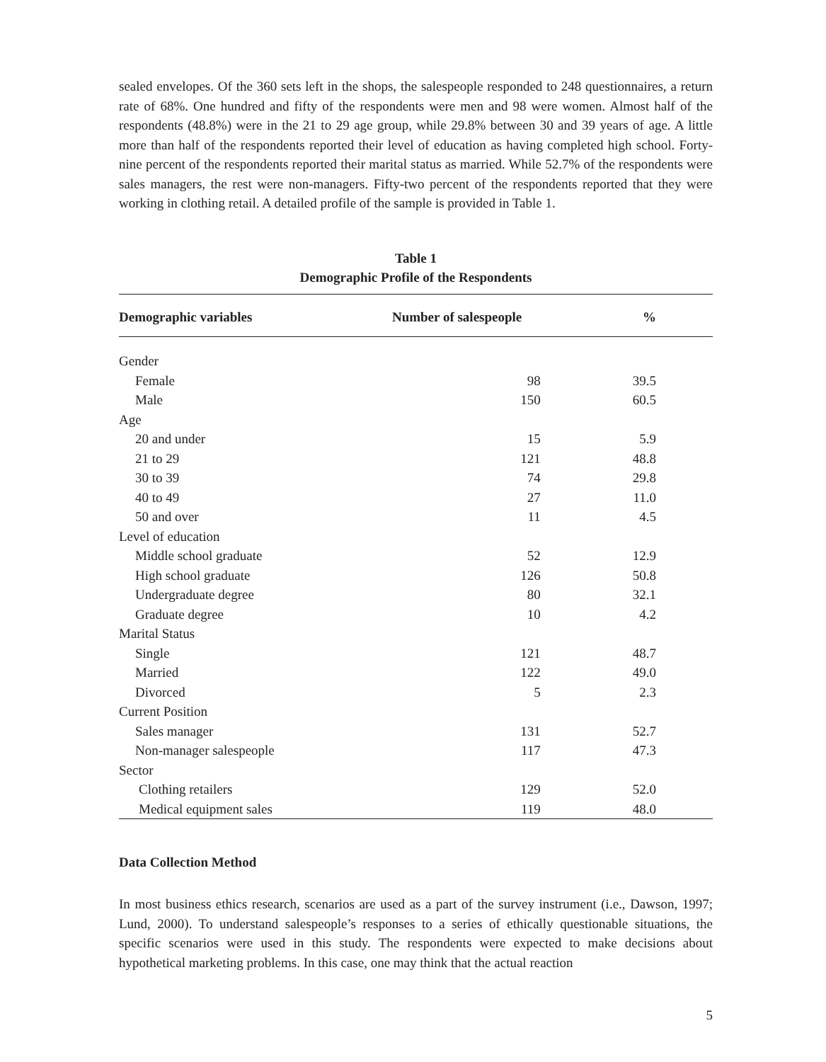sealed envelopes. Of the 360 sets left in the shops, the salespeople responded to 248 questionnaires, a return rate of 68%. One hundred and fifty of the respondents were men and 98 were women. Almost half of the respondents (48.8%) were in the 21 to 29 age group, while 29.8% between 30 and 39 years of age. A little more than half of the respondents reported their level of education as having completed high school. Forty-nine percent of the respondents reported their marital status as married. While 52.7% of the respondents were sales managers, the rest were non-managers. Fifty-two percent of the respondents reported that they were working in clothing retail. A detailed profile of the sample is provided in Table 1.
Table 1
Demographic Profile of the Respondents
| Demographic variables | Number of salespeople | % |
| --- | --- | --- |
| Gender | | |
| Female | 98 | 39.5 |
| Male | 150 | 60.5 |
| Age | | |
| 20 and under | 15 | 5.9 |
| 21 to 29 | 121 | 48.8 |
| 30 to 39 | 74 | 29.8 |
| 40 to 49 | 27 | 11.0 |
| 50 and over | 11 | 4.5 |
| Level of education | | |
| Middle school graduate | 52 | 12.9 |
| High school graduate | 126 | 50.8 |
| Undergraduate degree | 80 | 32.1 |
| Graduate degree | 10 | 4.2 |
| Marital Status | | |
| Single | 121 | 48.7 |
| Married | 122 | 49.0 |
| Divorced | 5 | 2.3 |
| Current Position | | |
| Sales manager | 131 | 52.7 |
| Non-manager salespeople | 117 | 47.3 |
| Sector | | |
| Clothing retailers | 129 | 52.0 |
| Medical equipment sales | 119 | 48.0 |
Data Collection Method
In most business ethics research, scenarios are used as a part of the survey instrument (i.e., Dawson, 1997; Lund, 2000). To understand salespeople’s responses to a series of ethically questionable situations, the specific scenarios were used in this study. The respondents were expected to make decisions about hypothetical marketing problems. In this case, one may think that the actual reaction
5